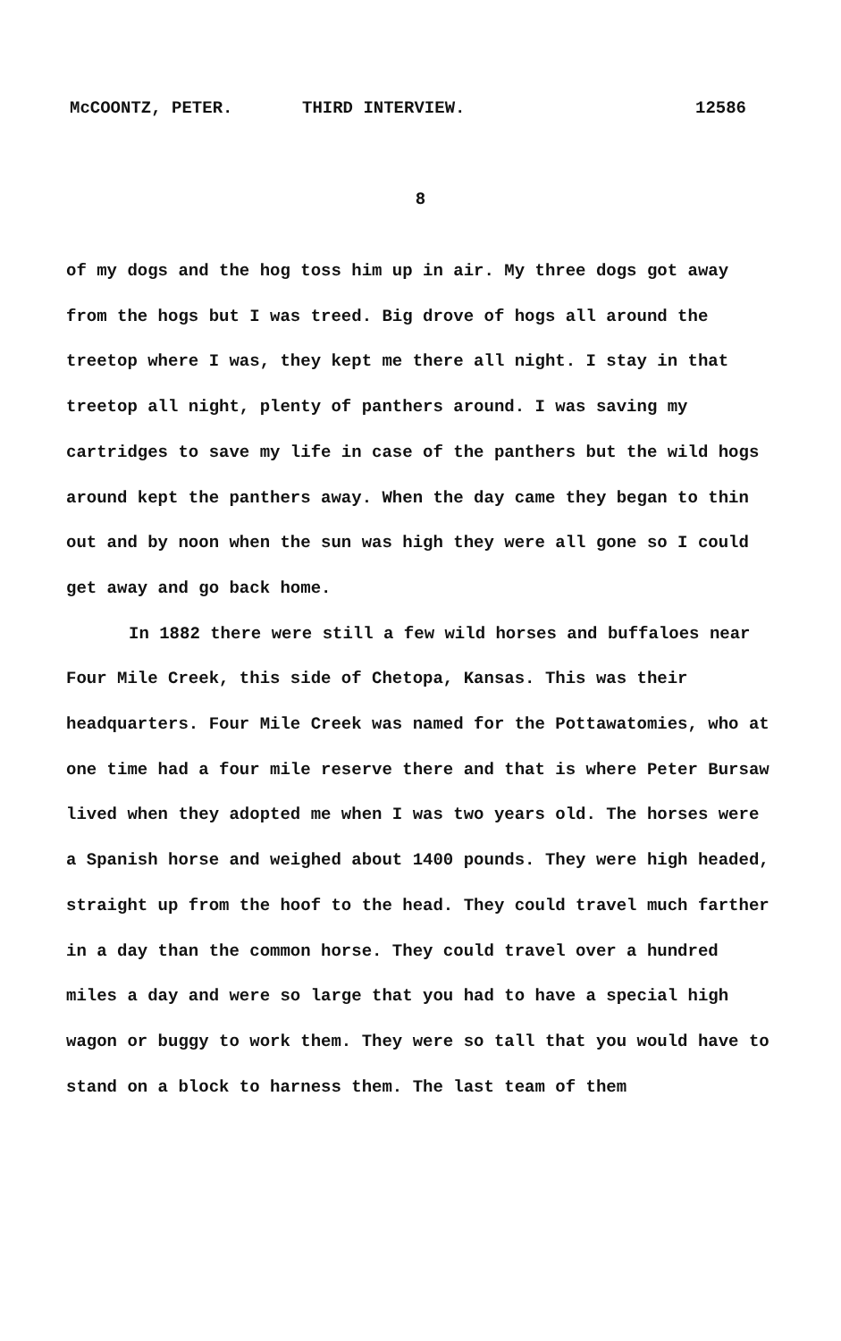McCOONTZ, PETER. THIRD INTERVIEW. 12586
8
of my dogs and the hog toss him up in air. My three dogs got away from the hogs but I was treed. Big drove of hogs all around the treetop where I was, they kept me there all night. I stay in that treetop all night, plenty of panthers around. I was saving my cartridges to save my life in case of the panthers but the wild hogs around kept the panthers away. When the day came they began to thin out and by noon when the sun was high they were all gone so I could get away and go back home.
In 1882 there were still a few wild horses and buffaloes near Four Mile Creek, this side of Chetopa, Kansas. This was their headquarters. Four Mile Creek was named for the Pottawatomies, who at one time had a four mile reserve there and that is where Peter Bursaw lived when they adopted me when I was two years old. The horses were a Spanish horse and weighed about 1400 pounds. They were high headed, straight up from the hoof to the head. They could travel much farther in a day than the common horse. They could travel over a hundred miles a day and were so large that you had to have a special high wagon or buggy to work them. They were so tall that you would have to stand on a block to harness them. The last team of them